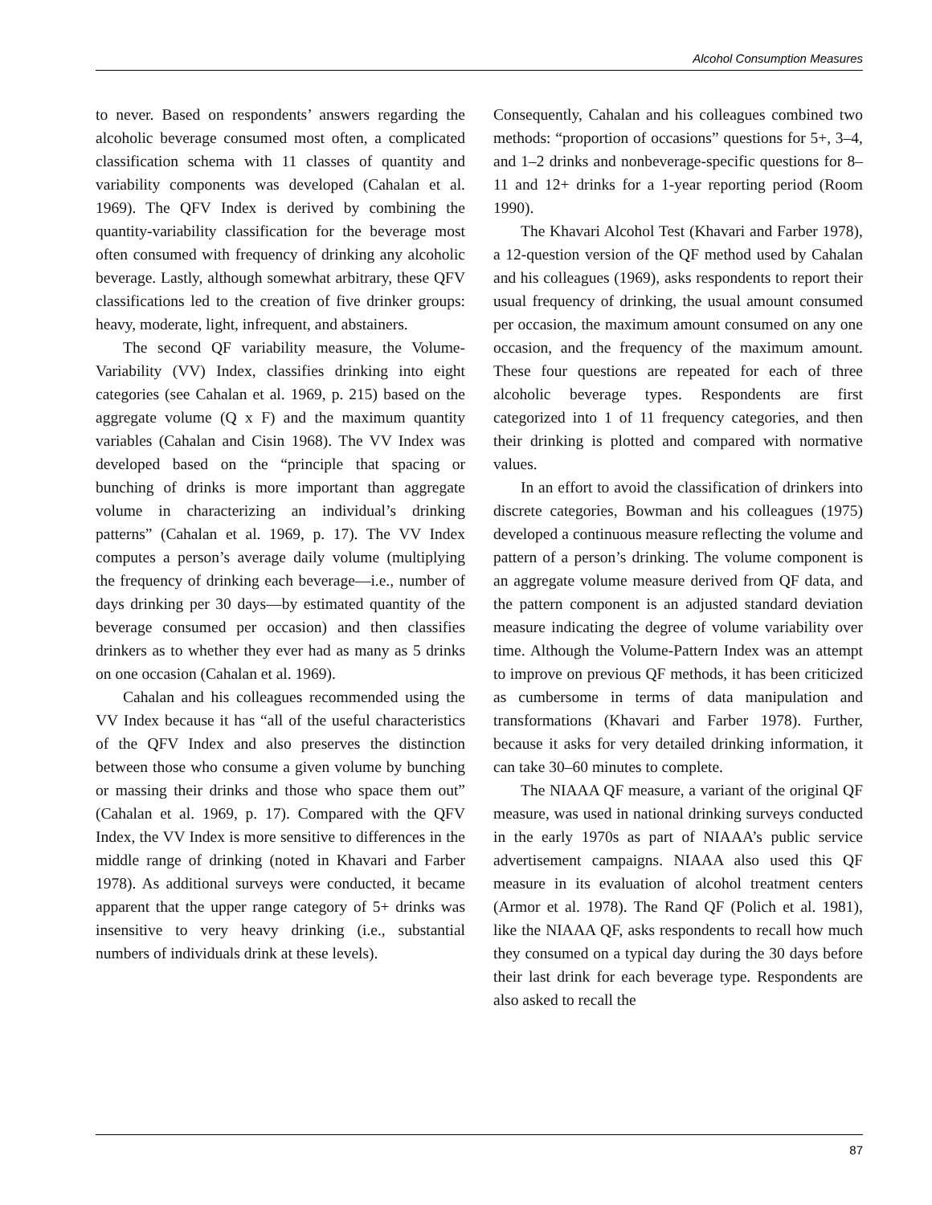Alcohol Consumption Measures
to never. Based on respondents’ answers regarding the alcoholic beverage consumed most often, a complicated classification schema with 11 classes of quantity and variability components was developed (Cahalan et al. 1969). The QFV Index is derived by combining the quantity-variability classification for the beverage most often consumed with frequency of drinking any alcoholic beverage. Lastly, although somewhat arbitrary, these QFV classifications led to the creation of five drinker groups: heavy, moderate, light, infrequent, and abstainers.
The second QF variability measure, the Volume-Variability (VV) Index, classifies drinking into eight categories (see Cahalan et al. 1969, p. 215) based on the aggregate volume (Q x F) and the maximum quantity variables (Cahalan and Cisin 1968). The VV Index was developed based on the “principle that spacing or bunching of drinks is more important than aggregate volume in characterizing an individual’s drinking patterns” (Cahalan et al. 1969, p. 17). The VV Index computes a person’s average daily volume (multiplying the frequency of drinking each beverage—i.e., number of days drinking per 30 days—by estimated quantity of the beverage consumed per occasion) and then classifies drinkers as to whether they ever had as many as 5 drinks on one occasion (Cahalan et al. 1969).
Cahalan and his colleagues recommended using the VV Index because it has “all of the useful characteristics of the QFV Index and also preserves the distinction between those who consume a given volume by bunching or massing their drinks and those who space them out” (Cahalan et al. 1969, p. 17). Compared with the QFV Index, the VV Index is more sensitive to differences in the middle range of drinking (noted in Khavari and Farber 1978). As additional surveys were conducted, it became apparent that the upper range category of 5+ drinks was insensitive to very heavy drinking (i.e., substantial numbers of individuals drink at these levels).
Consequently, Cahalan and his colleagues combined two methods: “proportion of occasions” questions for 5+, 3–4, and 1–2 drinks and nonbeverage-specific questions for 8–11 and 12+ drinks for a 1-year reporting period (Room 1990).
The Khavari Alcohol Test (Khavari and Farber 1978), a 12-question version of the QF method used by Cahalan and his colleagues (1969), asks respondents to report their usual frequency of drinking, the usual amount consumed per occasion, the maximum amount consumed on any one occasion, and the frequency of the maximum amount. These four questions are repeated for each of three alcoholic beverage types. Respondents are first categorized into 1 of 11 frequency categories, and then their drinking is plotted and compared with normative values.
In an effort to avoid the classification of drinkers into discrete categories, Bowman and his colleagues (1975) developed a continuous measure reflecting the volume and pattern of a person’s drinking. The volume component is an aggregate volume measure derived from QF data, and the pattern component is an adjusted standard deviation measure indicating the degree of volume variability over time. Although the Volume-Pattern Index was an attempt to improve on previous QF methods, it has been criticized as cumbersome in terms of data manipulation and transformations (Khavari and Farber 1978). Further, because it asks for very detailed drinking information, it can take 30–60 minutes to complete.
The NIAAA QF measure, a variant of the original QF measure, was used in national drinking surveys conducted in the early 1970s as part of NIAAA’s public service advertisement campaigns. NIAAA also used this QF measure in its evaluation of alcohol treatment centers (Armor et al. 1978). The Rand QF (Polich et al. 1981), like the NIAAA QF, asks respondents to recall how much they consumed on a typical day during the 30 days before their last drink for each beverage type. Respondents are also asked to recall the
87